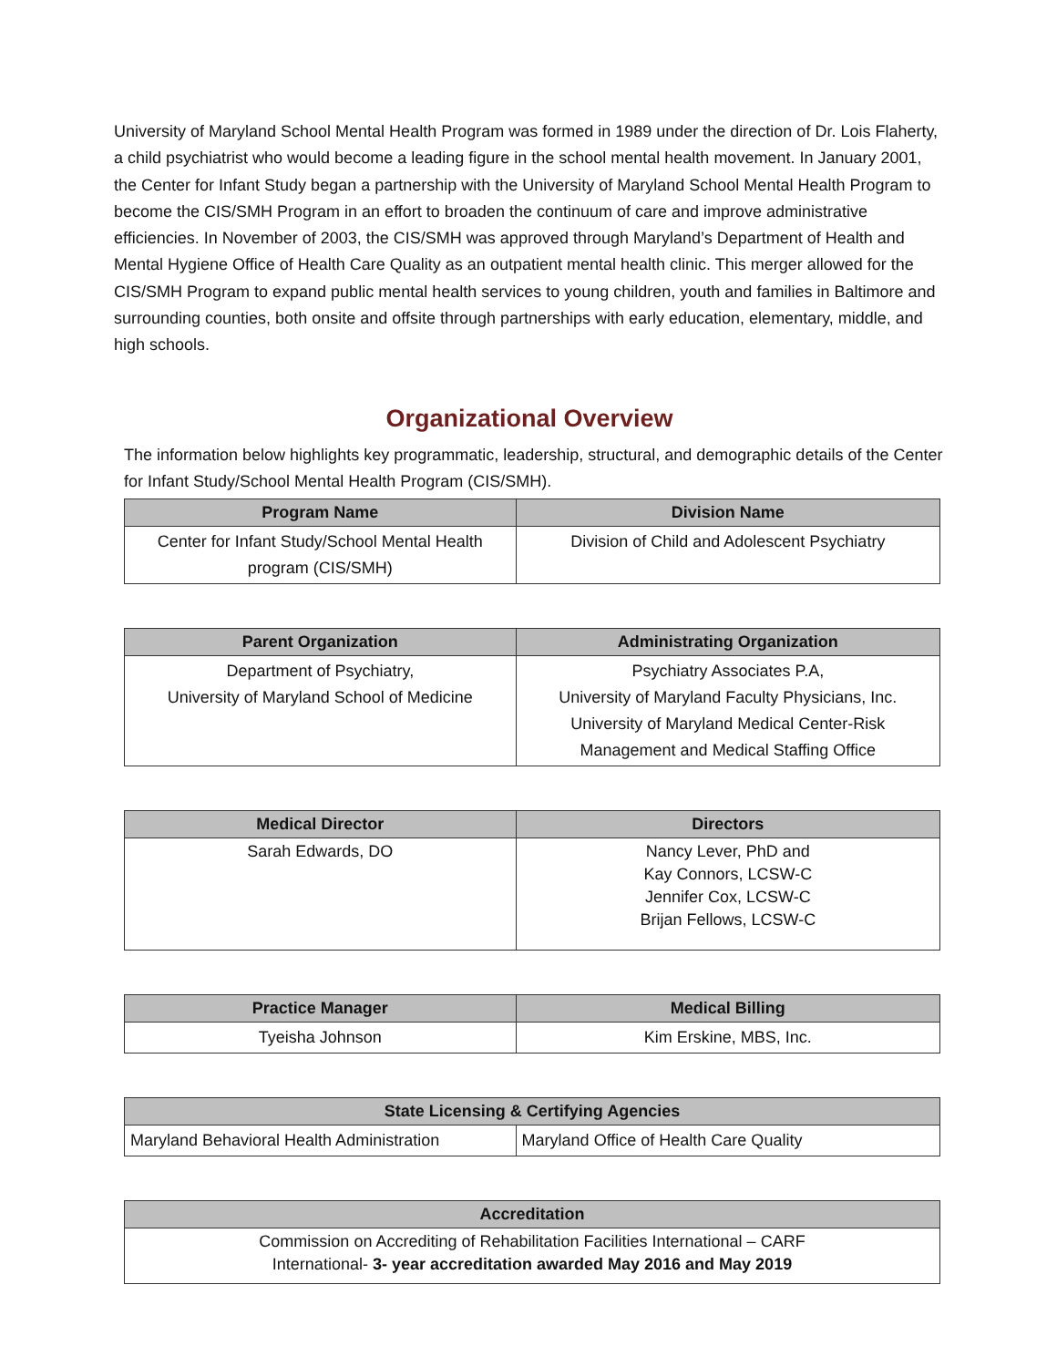University of Maryland School Mental Health Program was formed in 1989 under the direction of Dr. Lois Flaherty, a child psychiatrist who would become a leading figure in the school mental health movement. In January 2001, the Center for Infant Study began a partnership with the University of Maryland School Mental Health Program to become the CIS/SMH Program in an effort to broaden the continuum of care and improve administrative efficiencies. In November of 2003, the CIS/SMH was approved through Maryland’s Department of Health and Mental Hygiene Office of Health Care Quality as an outpatient mental health clinic. This merger allowed for the CIS/SMH Program to expand public mental health services to young children, youth and families in Baltimore and surrounding counties, both onsite and offsite through partnerships with early education, elementary, middle, and high schools.
Organizational Overview
The information below highlights key programmatic, leadership, structural, and demographic details of the Center for Infant Study/School Mental Health Program (CIS/SMH).
| Program Name | Division Name |
| --- | --- |
| Center for Infant Study/School Mental Health program (CIS/SMH) | Division of Child and Adolescent Psychiatry |
| Parent Organization | Administrating Organization |
| --- | --- |
| Department of Psychiatry, University of Maryland School of Medicine | Psychiatry Associates P.A, University of Maryland Faculty Physicians, Inc. University of Maryland Medical Center-Risk Management and Medical Staffing Office |
| Medical Director | Directors |
| --- | --- |
| Sarah Edwards, DO | Nancy Lever, PhD and Kay Connors, LCSW-C Jennifer Cox, LCSW-C Brijan Fellows, LCSW-C |
| Practice Manager | Medical Billing |
| --- | --- |
| Tyeisha Johnson | Kim Erskine, MBS, Inc. |
| State Licensing & Certifying Agencies | |
| --- | --- |
| Maryland Behavioral Health Administration | Maryland Office of Health Care Quality |
| Accreditation |
| --- |
| Commission on Accrediting of Rehabilitation Facilities International – CARF International- 3- year accreditation awarded May 2016 and May 2019 |